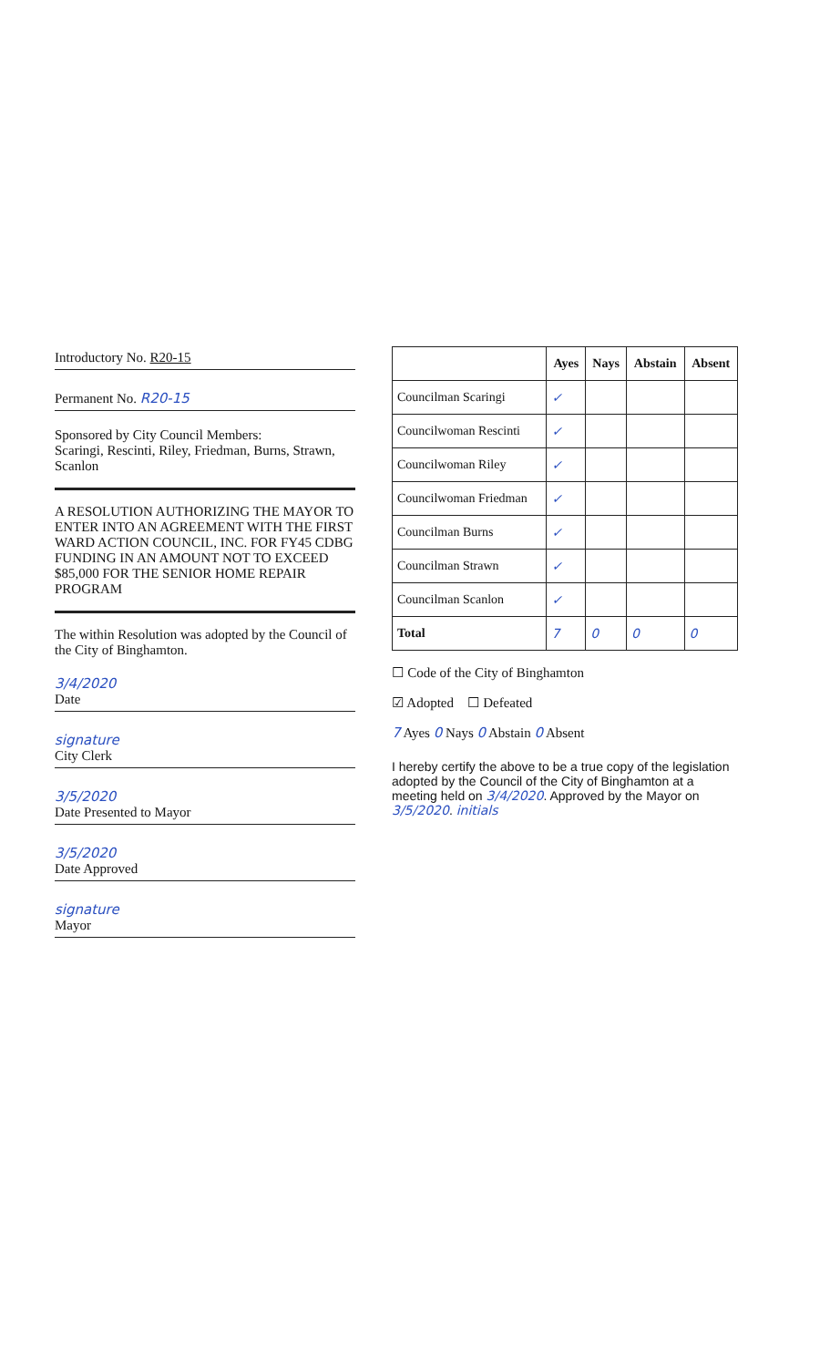Introductory No. R20-15
Permanent No. R20-15
Sponsored by City Council Members:
Scaringi, Rescinti, Riley, Friedman, Burns, Strawn, Scanlon
A RESOLUTION AUTHORIZING THE MAYOR TO ENTER INTO AN AGREEMENT WITH THE FIRST WARD ACTION COUNCIL, INC. FOR FY45 CDBG FUNDING IN AN AMOUNT NOT TO EXCEED $85,000 FOR THE SENIOR HOME REPAIR PROGRAM
The within Resolution was adopted by the Council of the City of Binghamton.
3/4/2020
Date
signature
City Clerk
3/5/2020
Date Presented to Mayor
3/5/2020
Date Approved
signature
Mayor
| | Ayes | Nays | Abstain | Absent |
| --- | --- | --- | --- | --- |
| Councilman Scaringi | ✓ | | | |
| Councilwoman Rescinti | ✓ | | | |
| Councilwoman Riley | ✓ | | | |
| Councilwoman Friedman | ✓ | | | |
| Councilman Burns | ✓ | | | |
| Councilman Strawn | ✓ | | | |
| Councilman Scanlon | ✓ | | | |
| Total | 7 | 0 | 0 | 0 |
☐ Code of the City of Binghamton
☑ Adopted ☐ Defeated
7 Ayes 0 Nays 0 Abstain 0 Absent
I hereby certify the above to be a true copy of the legislation adopted by the Council of the City of Binghamton at a meeting held on 3/4/2020. Approved by the Mayor on 3/5/2020. initials